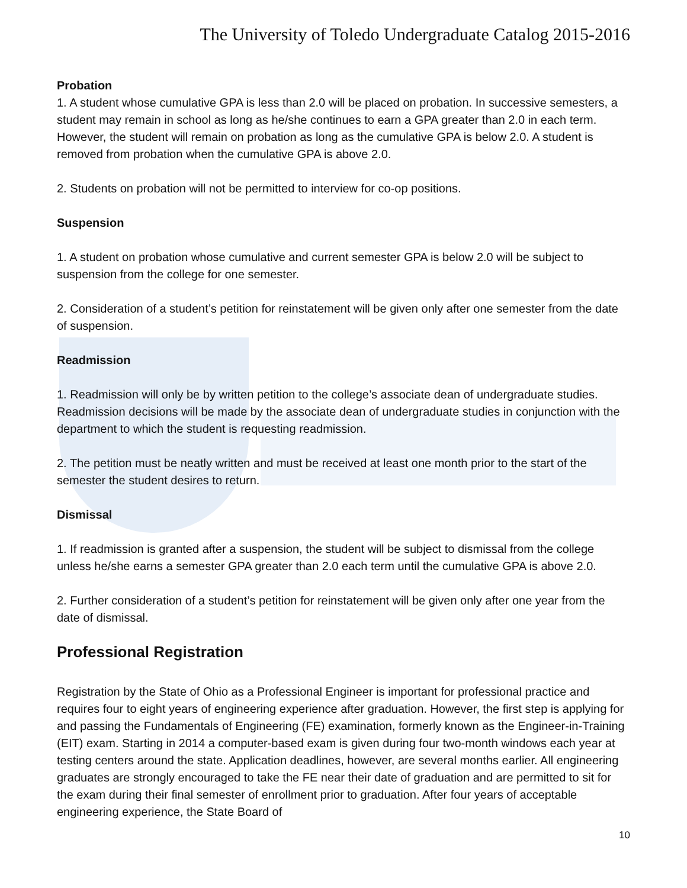The University of Toledo Undergraduate Catalog 2015-2016
Probation
1. A student whose cumulative GPA is less than 2.0 will be placed on probation. In successive semesters, a student may remain in school as long as he/she continues to earn a GPA greater than 2.0 in each term. However, the student will remain on probation as long as the cumulative GPA is below 2.0. A student is removed from probation when the cumulative GPA is above 2.0.
2. Students on probation will not be permitted to interview for co-op positions.
Suspension
1. A student on probation whose cumulative and current semester GPA is below 2.0 will be subject to suspension from the college for one semester.
2. Consideration of a student’s petition for reinstatement will be given only after one semester from the date of suspension.
Readmission
1. Readmission will only be by written petition to the college’s associate dean of undergraduate studies. Readmission decisions will be made by the associate dean of undergraduate studies in conjunction with the department to which the student is requesting readmission.
2. The petition must be neatly written and must be received at least one month prior to the start of the semester the student desires to return.
Dismissal
1. If readmission is granted after a suspension, the student will be subject to dismissal from the college unless he/she earns a semester GPA greater than 2.0 each term until the cumulative GPA is above 2.0.
2. Further consideration of a student’s petition for reinstatement will be given only after one year from the date of dismissal.
Professional Registration
Registration by the State of Ohio as a Professional Engineer is important for professional practice and requires four to eight years of engineering experience after graduation. However, the first step is applying for and passing the Fundamentals of Engineering (FE) examination, formerly known as the Engineer-in-Training (EIT) exam. Starting in 2014 a computer-based exam is given during four two-month windows each year at testing centers around the state. Application deadlines, however, are several months earlier. All engineering graduates are strongly encouraged to take the FE near their date of graduation and are permitted to sit for the exam during their final semester of enrollment prior to graduation. After four years of acceptable engineering experience, the State Board of
10